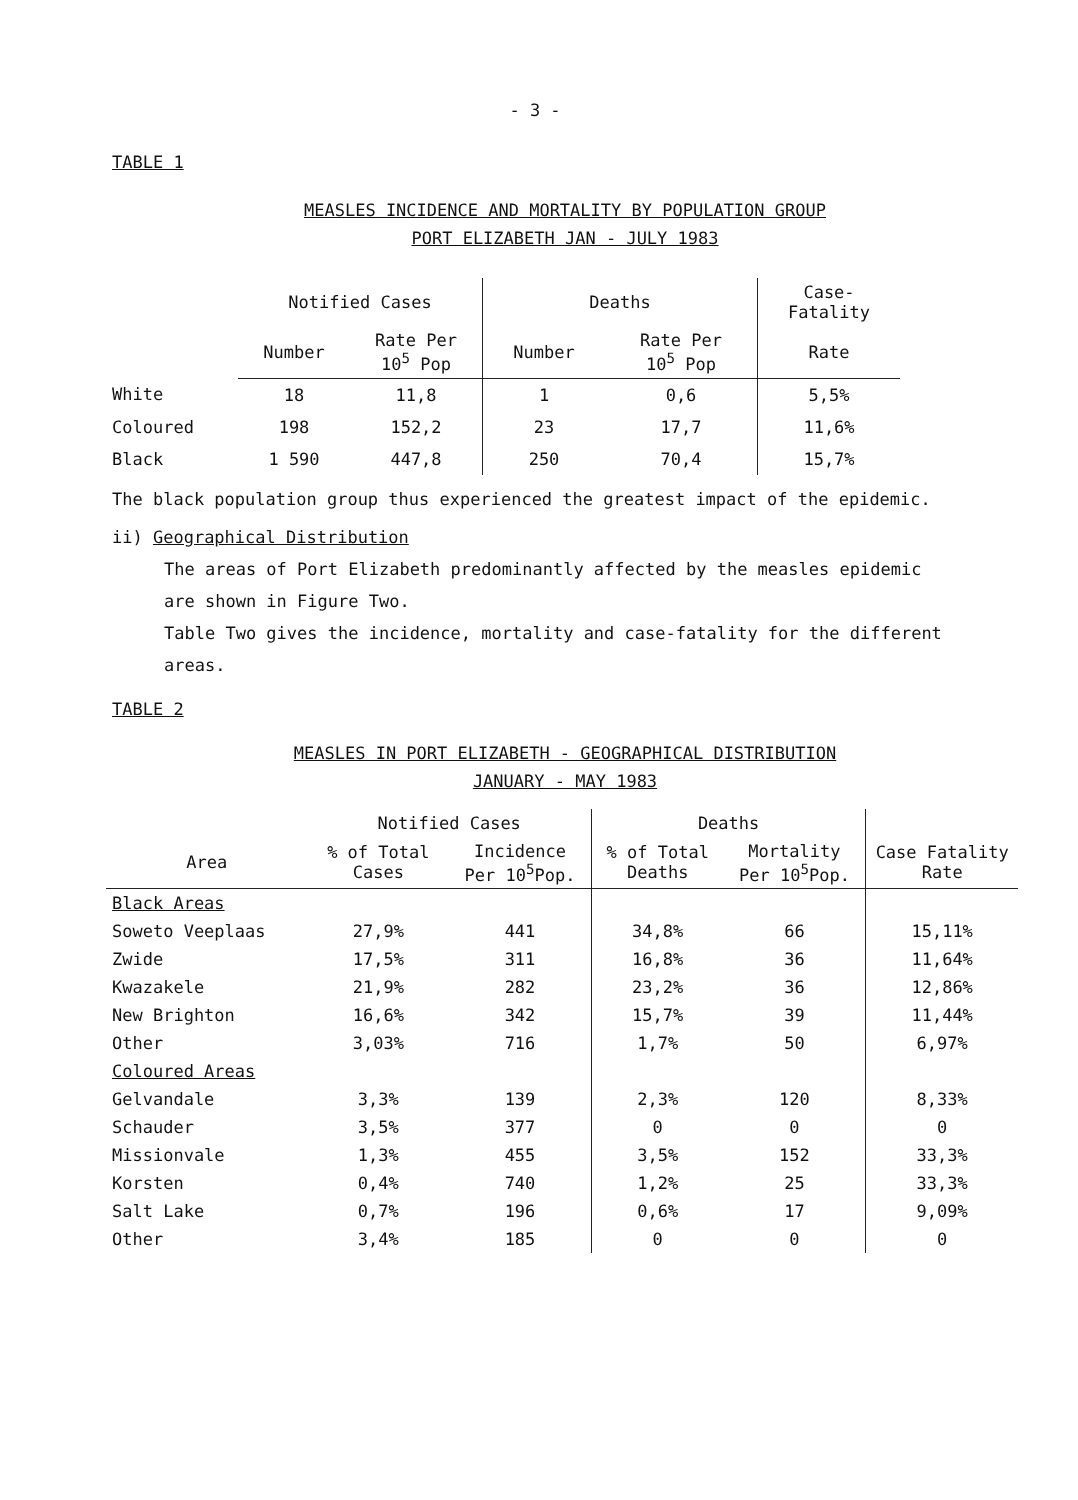- 3 -
TABLE 1
MEASLES INCIDENCE AND MORTALITY BY POPULATION GROUP
PORT ELIZABETH JAN - JULY 1983
| | Notified Cases | | Deaths | | Case-Fatality |
| --- | --- | --- | --- | --- | --- |
| | Number | Rate Per 10<sup>5</sup> Pop | Number | Rate Per 10<sup>5</sup> Pop | Rate |
| White | 18 | 11,8 | 1 | 0,6 | 5,5% |
| Coloured | 198 | 152,2 | 23 | 17,7 | 11,6% |
| Black | 1 590 | 447,8 | 250 | 70,4 | 15,7% |
The black population group thus experienced the greatest impact of the epidemic.
ii) Geographical Distribution
The areas of Port Elizabeth predominantly affected by the measles epidemic
are shown in Figure Two.
Table Two gives the incidence, mortality and case-fatality for the different
areas.
TABLE 2
MEASLES IN PORT ELIZABETH - GEOGRAPHICAL DISTRIBUTION
JANUARY - MAY 1983
| | Notified Cases | | Deaths | | |
| --- | --- | --- | --- | --- | --- |
| Area | % of Total Cases | Incidence Per 10<sup>5</sup>Pop. | % of Total Deaths | Mortality Per 10<sup>5</sup>Pop. | Case Fatality Rate |
| Black Areas | | | | | |
| Soweto Veeplaas | 27,9% | 441 | 34,8% | 66 | 15,11% |
| Zwide | 17,5% | 311 | 16,8% | 36 | 11,64% |
| Kwazakele | 21,9% | 282 | 23,2% | 36 | 12,86% |
| New Brighton | 16,6% | 342 | 15,7% | 39 | 11,44% |
| Other | 3,03% | 716 | 1,7% | 50 | 6,97% |
| Coloured Areas | | | | | |
| Gelvandale | 3,3% | 139 | 2,3% | 120 | 8,33% |
| Schauder | 3,5% | 377 | 0 | 0 | 0 |
| Missionvale | 1,3% | 455 | 3,5% | 152 | 33,3% |
| Korsten | 0,4% | 740 | 1,2% | 25 | 33,3% |
| Salt Lake | 0,7% | 196 | 0,6% | 17 | 9,09% |
| Other | 3,4% | 185 | 0 | 0 | 0 |